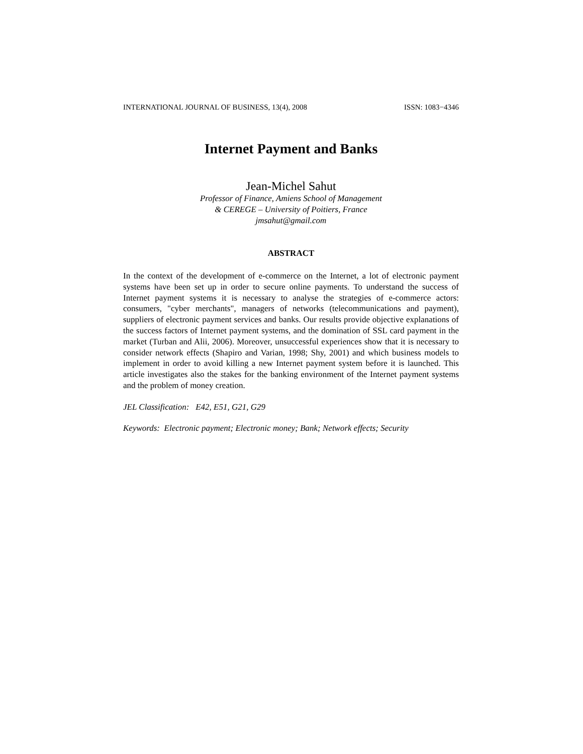INTERNATIONAL JOURNAL OF BUSINESS, 13(4), 2008 ISSN: 1083−4346
Internet Payment and Banks
Jean-Michel Sahut
Professor of Finance, Amiens School of Management
& CEREGE – University of Poitiers, France
jmsahut@gmail.com
ABSTRACT
In the context of the development of e-commerce on the Internet, a lot of electronic payment systems have been set up in order to secure online payments. To understand the success of Internet payment systems it is necessary to analyse the strategies of e-commerce actors: consumers, "cyber merchants", managers of networks (telecommunications and payment), suppliers of electronic payment services and banks. Our results provide objective explanations of the success factors of Internet payment systems, and the domination of SSL card payment in the market (Turban and Alii, 2006). Moreover, unsuccessful experiences show that it is necessary to consider network effects (Shapiro and Varian, 1998; Shy, 2001) and which business models to implement in order to avoid killing a new Internet payment system before it is launched. This article investigates also the stakes for the banking environment of the Internet payment systems and the problem of money creation.
JEL Classification: E42, E51, G21, G29
Keywords: Electronic payment; Electronic money; Bank; Network effects; Security